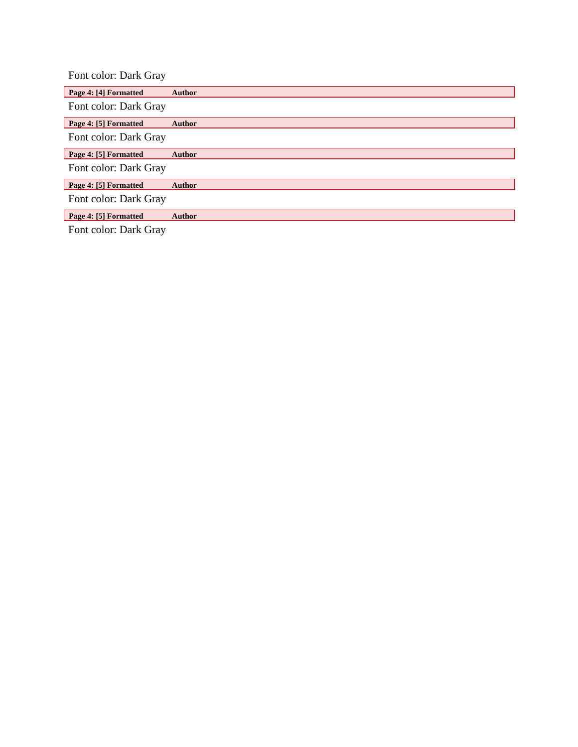Font color: Dark Gray
Page 4: [4] Formatted Author
Font color: Dark Gray
Page 4: [5] Formatted Author
Font color: Dark Gray
Page 4: [5] Formatted Author
Font color: Dark Gray
Page 4: [5] Formatted Author
Font color: Dark Gray
Page 4: [5] Formatted Author
Font color: Dark Gray